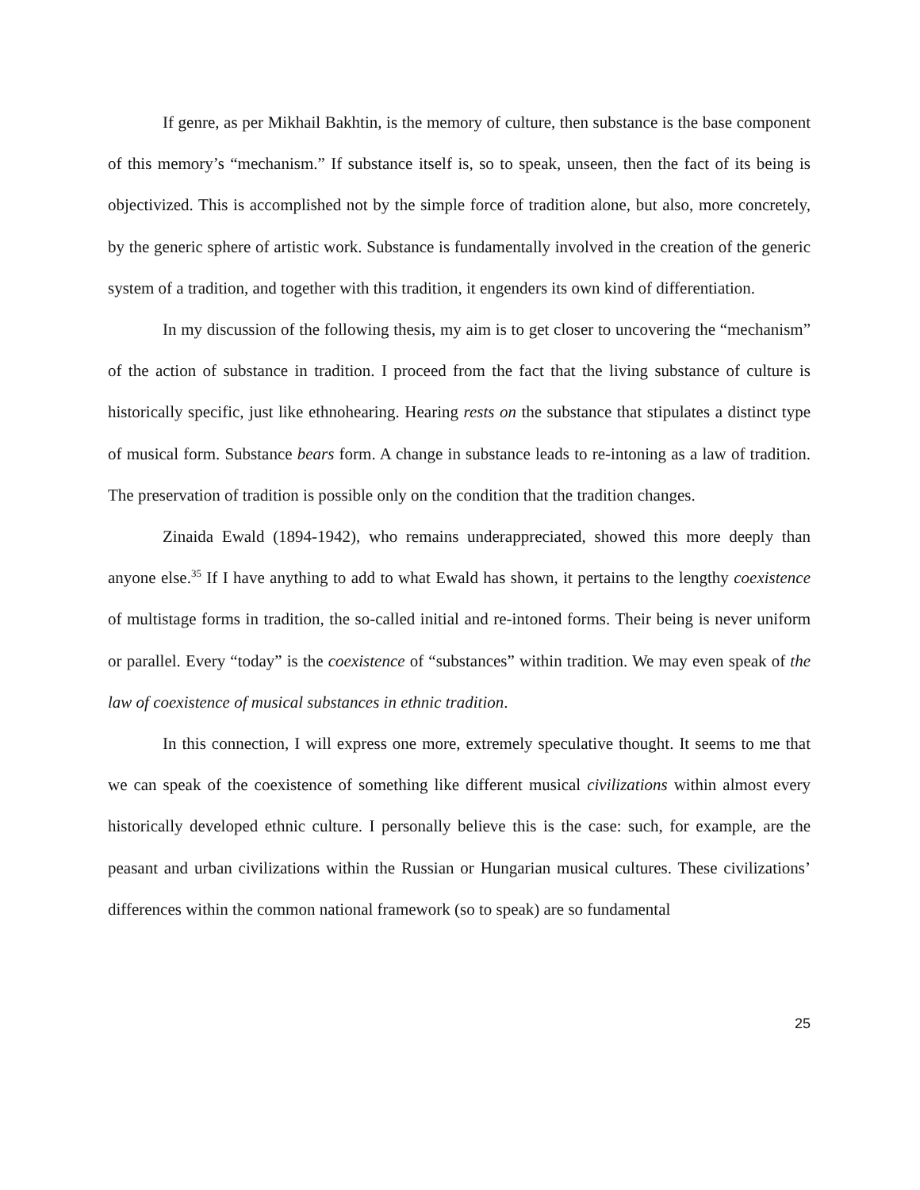If genre, as per Mikhail Bakhtin, is the memory of culture, then substance is the base component of this memory’s “mechanism.” If substance itself is, so to speak, unseen, then the fact of its being is objectivized. This is accomplished not by the simple force of tradition alone, but also, more concretely, by the generic sphere of artistic work. Substance is fundamentally involved in the creation of the generic system of a tradition, and together with this tradition, it engenders its own kind of differentiation.
In my discussion of the following thesis, my aim is to get closer to uncovering the “mechanism” of the action of substance in tradition. I proceed from the fact that the living substance of culture is historically specific, just like ethnohearing. Hearing rests on the substance that stipulates a distinct type of musical form. Substance bears form. A change in substance leads to re-intoning as a law of tradition. The preservation of tradition is possible only on the condition that the tradition changes.
Zinaida Ewald (1894-1942), who remains underappreciated, showed this more deeply than anyone else.<sup>35</sup> If I have anything to add to what Ewald has shown, it pertains to the lengthy coexistence of multistage forms in tradition, the so-called initial and re-intoned forms. Their being is never uniform or parallel. Every “today” is the coexistence of “substances” within tradition. We may even speak of the law of coexistence of musical substances in ethnic tradition.
In this connection, I will express one more, extremely speculative thought. It seems to me that we can speak of the coexistence of something like different musical civilizations within almost every historically developed ethnic culture. I personally believe this is the case: such, for example, are the peasant and urban civilizations within the Russian or Hungarian musical cultures. These civilizations’ differences within the common national framework (so to speak) are so fundamental
25